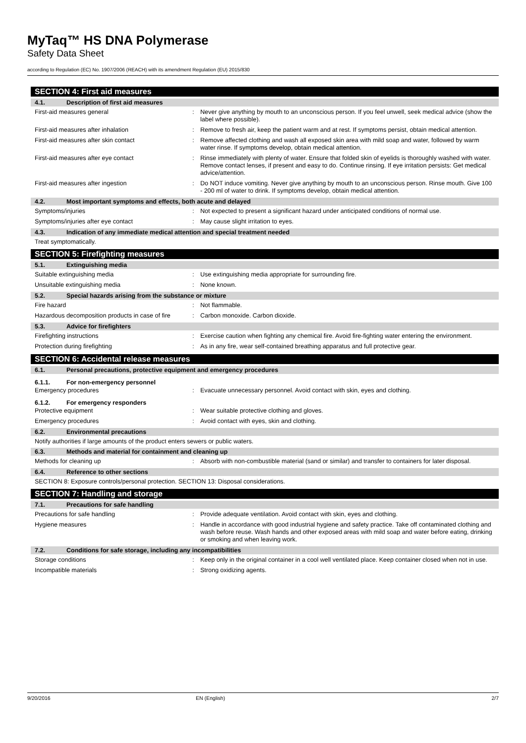MyTaq™ HS DNA Polymerase
Safety Data Sheet
according to Regulation (EC) No. 1907/2006 (REACH) with its amendment Regulation (EU) 2015/830
SECTION 4: First aid measures
4.1. Description of first aid measures
First-aid measures general : Never give anything by mouth to an unconscious person. If you feel unwell, seek medical advice (show the label where possible).
First-aid measures after inhalation : Remove to fresh air, keep the patient warm and at rest. If symptoms persist, obtain medical attention.
First-aid measures after skin contact : Remove affected clothing and wash all exposed skin area with mild soap and water, followed by warm water rinse. If symptoms develop, obtain medical attention.
First-aid measures after eye contact : Rinse immediately with plenty of water. Ensure that folded skin of eyelids is thoroughly washed with water. Remove contact lenses, if present and easy to do. Continue rinsing. If eye irritation persists: Get medical advice/attention.
First-aid measures after ingestion : Do NOT induce vomiting. Never give anything by mouth to an unconscious person. Rinse mouth. Give 100 - 200 ml of water to drink. If symptoms develop, obtain medical attention.
4.2. Most important symptoms and effects, both acute and delayed
Symptoms/injuries : Not expected to present a significant hazard under anticipated conditions of normal use.
Symptoms/injuries after eye contact : May cause slight irritation to eyes.
4.3. Indication of any immediate medical attention and special treatment needed
Treat symptomatically.
SECTION 5: Firefighting measures
5.1. Extinguishing media
Suitable extinguishing media : Use extinguishing media appropriate for surrounding fire.
Unsuitable extinguishing media : None known.
5.2. Special hazards arising from the substance or mixture
Fire hazard : Not flammable.
Hazardous decomposition products in case of fire
: Carbon monoxide. Carbon dioxide.
5.3. Advice for firefighters
Firefighting instructions : Exercise caution when fighting any chemical fire. Avoid fire-fighting water entering the environment.
Protection during firefighting : As in any fire, wear self-contained breathing apparatus and full protective gear.
SECTION 6: Accidental release measures
6.1. Personal precautions, protective equipment and emergency procedures
6.1.1. For non-emergency personnel
Emergency procedures : Evacuate unnecessary personnel. Avoid contact with skin, eyes and clothing.
6.1.2. For emergency responders
Protective equipment : Wear suitable protective clothing and gloves.
Emergency procedures : Avoid contact with eyes, skin and clothing.
6.2. Environmental precautions
Notify authorities if large amounts of the product enters sewers or public waters.
6.3. Methods and material for containment and cleaning up
Methods for cleaning up : Absorb with non-combustible material (sand or similar) and transfer to containers for later disposal.
6.4. Reference to other sections
SECTION 8: Exposure controls/personal protection. SECTION 13: Disposal considerations.
SECTION 7: Handling and storage
7.1. Precautions for safe handling
Precautions for safe handling : Provide adequate ventilation. Avoid contact with skin, eyes and clothing.
Hygiene measures : Handle in accordance with good industrial hygiene and safety practice. Take off contaminated clothing and wash before reuse. Wash hands and other exposed areas with mild soap and water before eating, drinking or smoking and when leaving work.
7.2. Conditions for safe storage, including any incompatibilities
Storage conditions : Keep only in the original container in a cool well ventilated place. Keep container closed when not in use.
Incompatible materials : Strong oxidizing agents.
9/20/2016 EN (English) 2/7